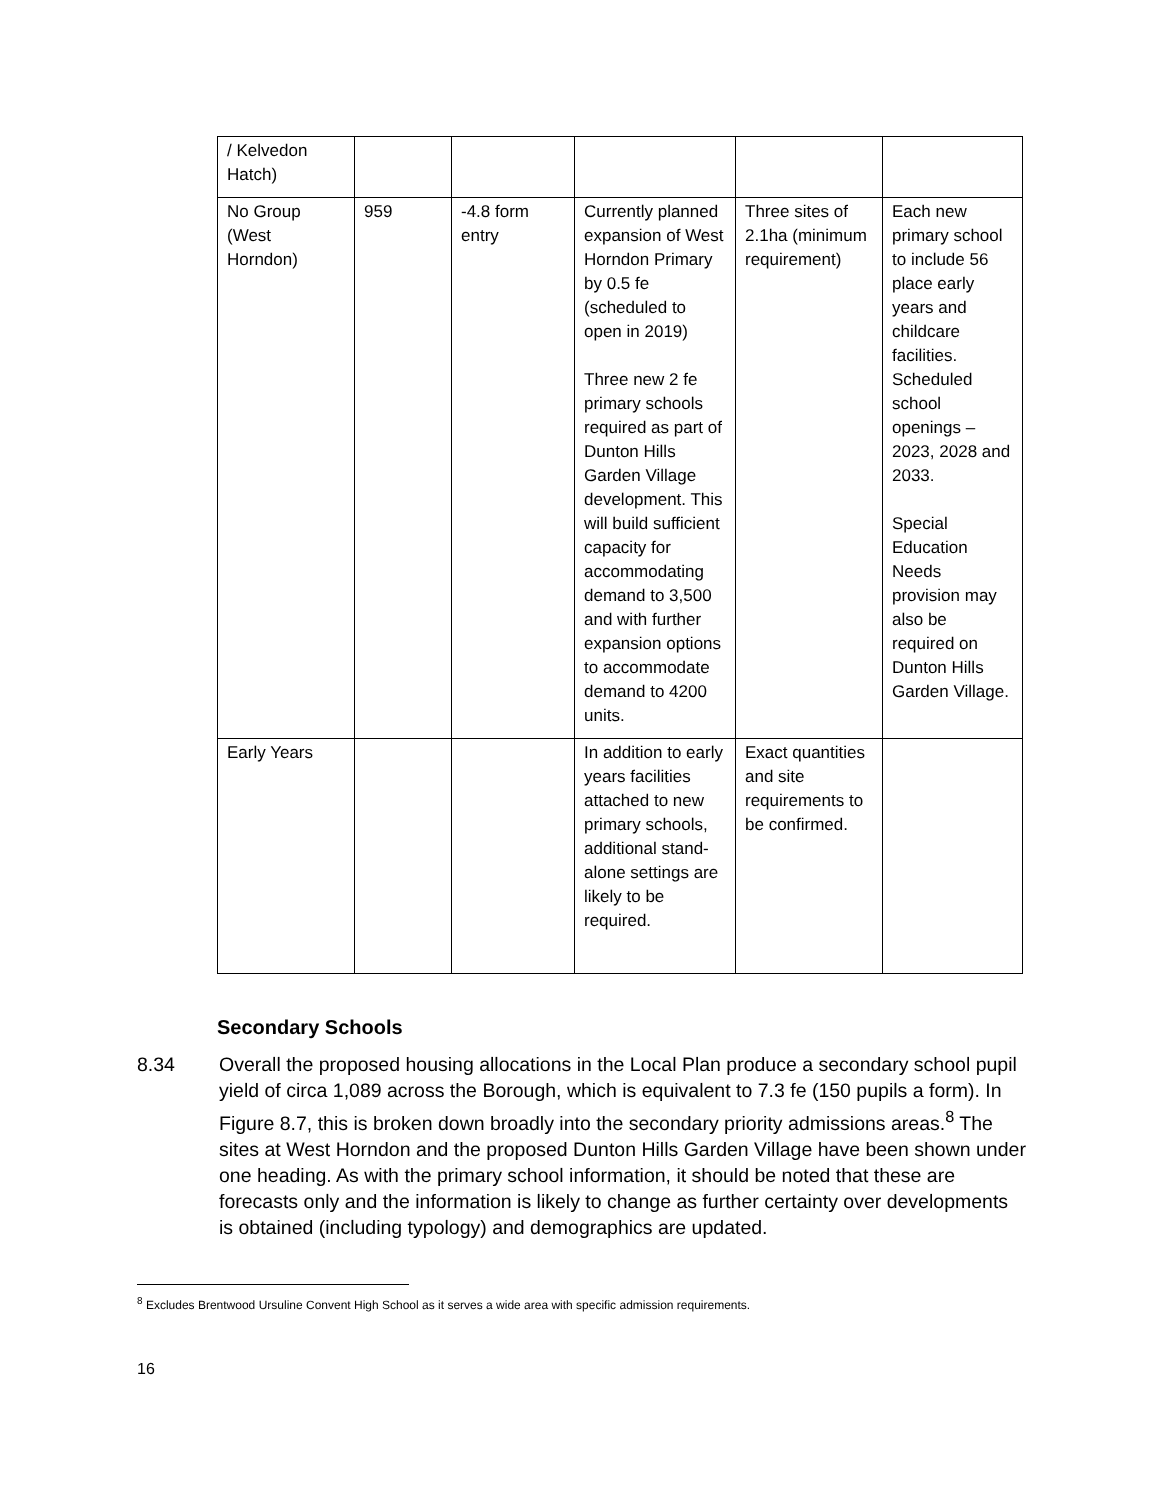| / Kelvedon Hatch) | | | | | |
| No Group (West Horndon) | 959 | -4.8 form entry | Currently planned expansion of West Horndon Primary by 0.5 fe (scheduled to open in 2019) Three new 2 fe primary schools required as part of Dunton Hills Garden Village development. This will build sufficient capacity for accommodating demand to 3,500 and with further expansion options to accommodate demand to 4200 units. | Three sites of 2.1ha (minimum requirement) | Each new primary school to include 56 place early years and childcare facilities. Scheduled school openings – 2023, 2028 and 2033. Special Education Needs provision may also be required on Dunton Hills Garden Village. |
| Early Years | | | In addition to early years facilities attached to new primary schools, additional stand-alone settings are likely to be required. | Exact quantities and site requirements to be confirmed. | |
Secondary Schools
8.34 Overall the proposed housing allocations in the Local Plan produce a secondary school pupil yield of circa 1,089 across the Borough, which is equivalent to 7.3 fe (150 pupils a form). In Figure 8.7, this is broken down broadly into the secondary priority admissions areas.<sup>8</sup> The sites at West Horndon and the proposed Dunton Hills Garden Village have been shown under one heading. As with the primary school information, it should be noted that these are forecasts only and the information is likely to change as further certainty over developments is obtained (including typology) and demographics are updated.
<sup>8</sup> Excludes Brentwood Ursuline Convent High School as it serves a wide area with specific admission requirements.
16